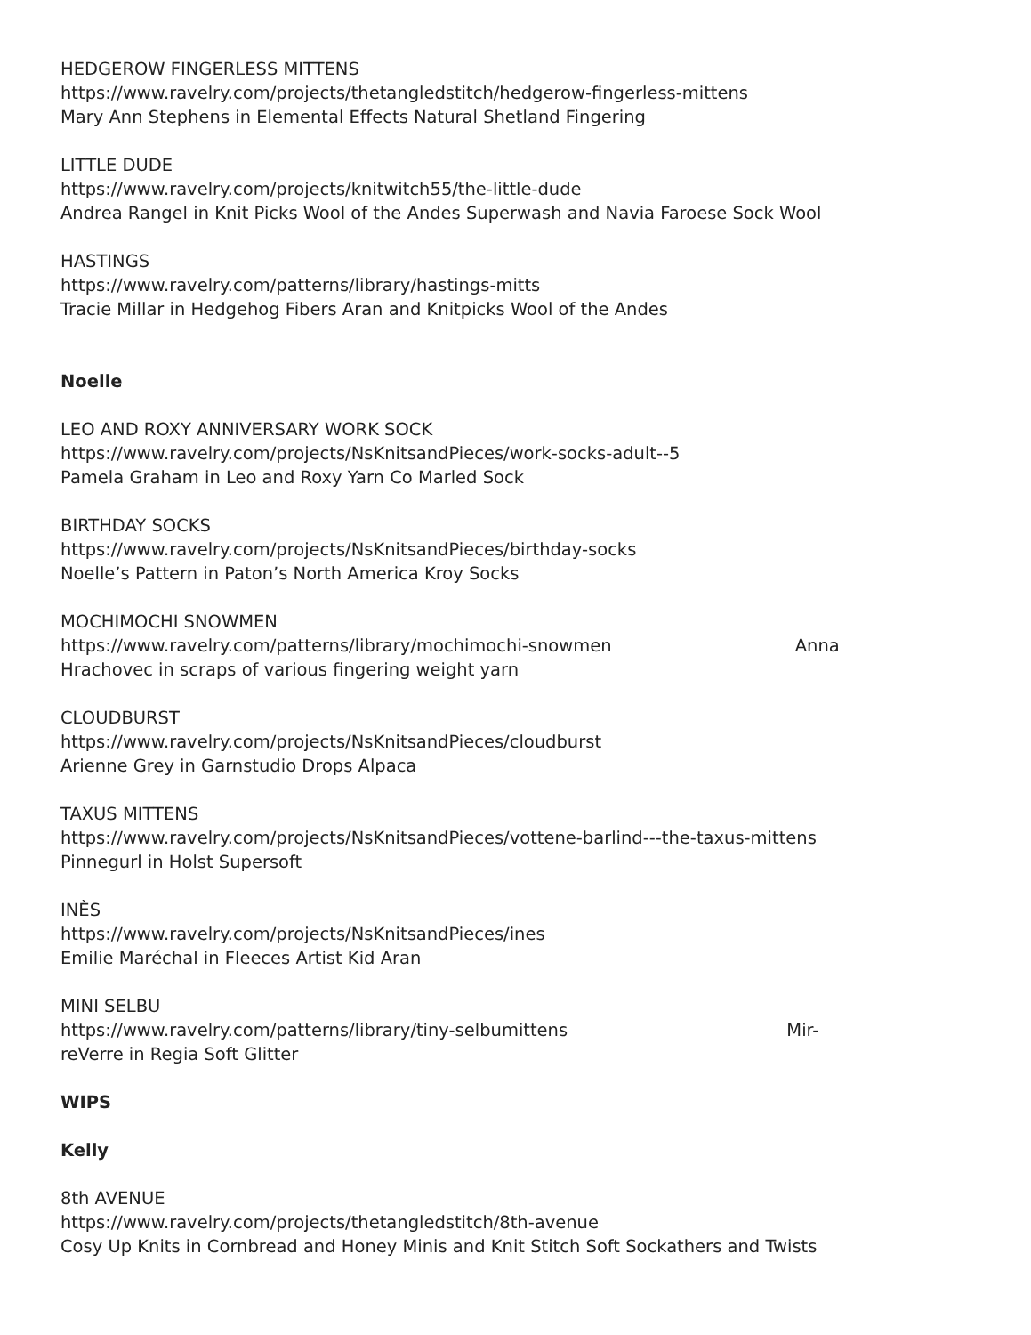HEDGEROW FINGERLESS MITTENS
https://www.ravelry.com/projects/thetangledstitch/hedgerow-fingerless-mittens
Mary Ann Stephens in Elemental Effects Natural Shetland Fingering
LITTLE DUDE
https://www.ravelry.com/projects/knitwitch55/the-little-dude
Andrea Rangel in Knit Picks Wool of the Andes Superwash and Navia Faroese Sock Wool
HASTINGS
https://www.ravelry.com/patterns/library/hastings-mitts
Tracie Millar in Hedgehog Fibers Aran and Knitpicks Wool of the Andes
Noelle
LEO AND ROXY ANNIVERSARY WORK SOCK
https://www.ravelry.com/projects/NsKnitsandPieces/work-socks-adult--5
Pamela Graham in Leo and Roxy Yarn Co Marled Sock
BIRTHDAY SOCKS
https://www.ravelry.com/projects/NsKnitsandPieces/birthday-socks
Noelle’s Pattern in Paton’s North America Kroy Socks
MOCHIMOCHI SNOWMEN
https://www.ravelry.com/patterns/library/mochimochi-snowmen Anna
Hrachovec in scraps of various fingering weight yarn
CLOUDBURST
https://www.ravelry.com/projects/NsKnitsandPieces/cloudburst
Arienne Grey in Garnstudio Drops Alpaca
TAXUS MITTENS
https://www.ravelry.com/projects/NsKnitsandPieces/vottene-barlind---the-taxus-mittens
Pinnegurl in Holst Supersoft
INÈS
https://www.ravelry.com/projects/NsKnitsandPieces/ines
Emilie Maréchal in Fleeces Artist Kid Aran
MINI SELBU
https://www.ravelry.com/patterns/library/tiny-selbumittens Mir-
reVerre in Regia Soft Glitter
WIPS
Kelly
8th AVENUE
https://www.ravelry.com/projects/thetangledstitch/8th-avenue
Cosy Up Knits in Cornbread and Honey Minis and Knit Stitch Soft Sockathers and Twists